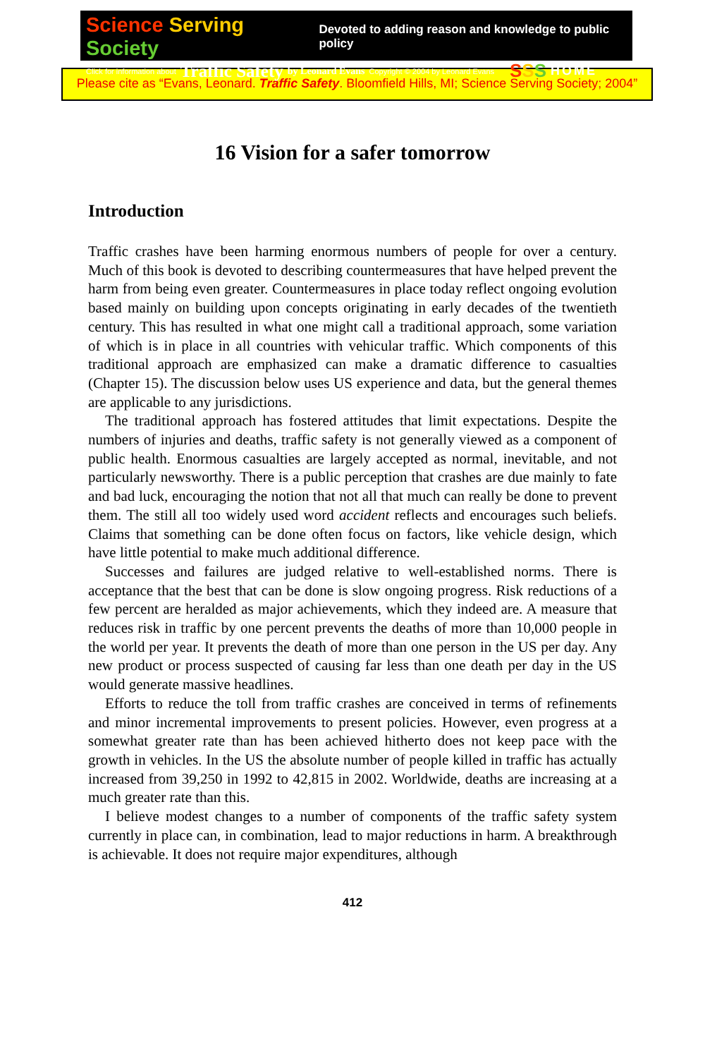Science Serving Society Devoted to adding reason and knowledge to public policy
Click for information about Traffic Safety by Leonard Evans Copyright © 2004 by Leonard Evans SSS HOME
Please cite as “Evans, Leonard. Traffic Safety. Bloomfield Hills, MI; Science Serving Society; 2004”
16 Vision for a safer tomorrow
Introduction
Traffic crashes have been harming enormous numbers of people for over a century. Much of this book is devoted to describing countermeasures that have helped prevent the harm from being even greater. Countermeasures in place today reflect ongoing evolution based mainly on building upon concepts originating in early decades of the twentieth century. This has resulted in what one might call a traditional approach, some variation of which is in place in all countries with vehicular traffic. Which components of this traditional approach are emphasized can make a dramatic difference to casualties (Chapter 15). The discussion below uses US experience and data, but the general themes are applicable to any jurisdictions.
The traditional approach has fostered attitudes that limit expectations. Despite the numbers of injuries and deaths, traffic safety is not generally viewed as a component of public health. Enormous casualties are largely accepted as normal, inevitable, and not particularly newsworthy. There is a public perception that crashes are due mainly to fate and bad luck, encouraging the notion that not all that much can really be done to prevent them. The still all too widely used word accident reflects and encourages such beliefs. Claims that something can be done often focus on factors, like vehicle design, which have little potential to make much additional difference.
Successes and failures are judged relative to well-established norms. There is acceptance that the best that can be done is slow ongoing progress. Risk reductions of a few percent are heralded as major achievements, which they indeed are. A measure that reduces risk in traffic by one percent prevents the deaths of more than 10,000 people in the world per year. It prevents the death of more than one person in the US per day. Any new product or process suspected of causing far less than one death per day in the US would generate massive headlines.
Efforts to reduce the toll from traffic crashes are conceived in terms of refinements and minor incremental improvements to present policies. However, even progress at a somewhat greater rate than has been achieved hitherto does not keep pace with the growth in vehicles. In the US the absolute number of people killed in traffic has actually increased from 39,250 in 1992 to 42,815 in 2002. Worldwide, deaths are increasing at a much greater rate than this.
I believe modest changes to a number of components of the traffic safety system currently in place can, in combination, lead to major reductions in harm. A breakthrough is achievable. It does not require major expenditures, although
412